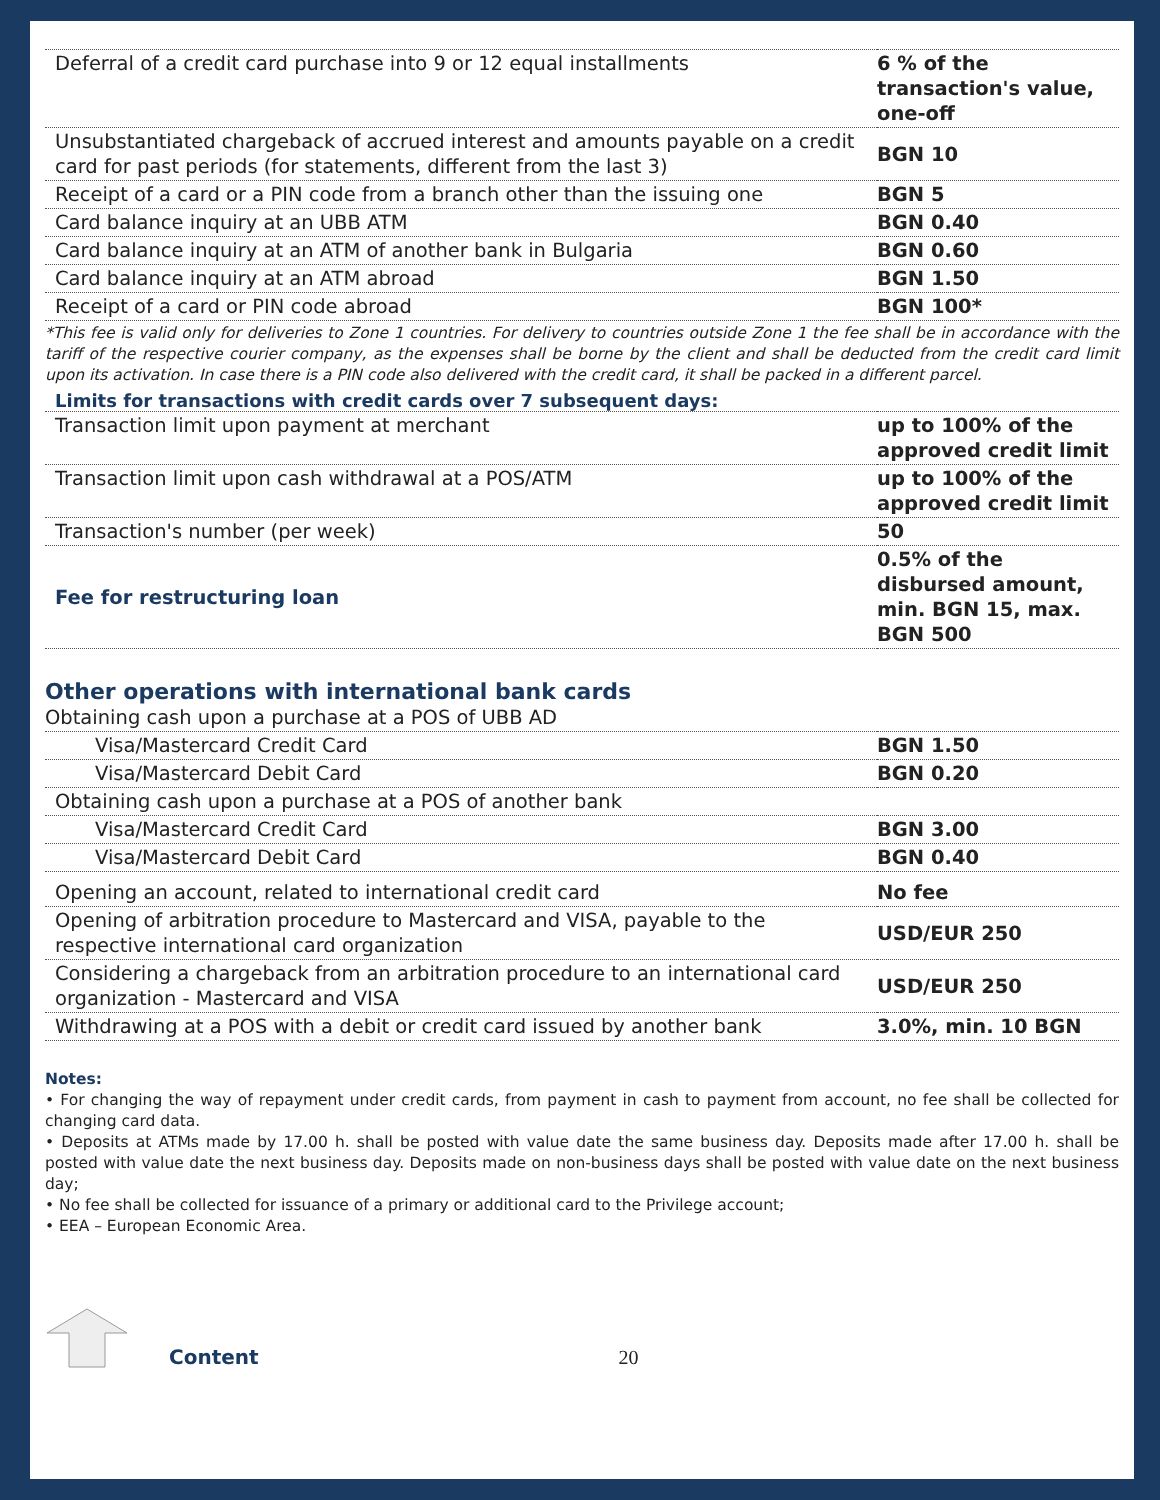| Deferral of a credit card purchase into 9 or 12 equal installments | 6 % of the transaction's value, one-off |
| Unsubstantiated chargeback of accrued interest and amounts payable on a credit card for past periods (for statements, different from the last 3) | BGN 10 |
| Receipt of a card or a PIN code from a branch other than the issuing one | BGN 5 |
| Card balance inquiry at an UBB ATM | BGN 0.40 |
| Card balance inquiry at an ATM of another bank in Bulgaria | BGN 0.60 |
| Card balance inquiry at an ATM abroad | BGN 1.50 |
| Receipt of a card or PIN code abroad | BGN 100* |
*This fee is valid only for deliveries to Zone 1 countries. For delivery to countries outside Zone 1 the fee shall be in accordance with the tariff of the respective courier company, as the expenses shall be borne by the client and shall be deducted from the credit card limit upon its activation. In case there is a PIN code also delivered with the credit card, it shall be packed in a different parcel.
Limits for transactions with credit cards over 7 subsequent days:
| Transaction limit upon payment at merchant | up to 100% of the approved credit limit |
| Transaction limit upon cash withdrawal at a POS/ATM | up to 100% of the approved credit limit |
| Transaction's number (per week) | 50 |
| Fee for restructuring loan | 0.5% of the disbursed amount, min. BGN 15, max. BGN 500 |
Other operations with international bank cards
| Obtaining cash upon a purchase at a POS of UBB AD | |
| Visa/Mastercard Credit Card | BGN 1.50 |
| Visa/Mastercard Debit Card | BGN 0.20 |
| Obtaining cash upon a purchase at a POS of another bank | |
| Visa/Mastercard Credit Card | BGN 3.00 |
| Visa/Mastercard Debit Card | BGN 0.40 |
| Opening an account, related to international credit card | No fee |
| Opening of arbitration procedure to Mastercard and VISA, payable to the respective international card organization | USD/EUR 250 |
| Considering a chargeback from an arbitration procedure to an international card organization - Mastercard and VISA | USD/EUR 250 |
| Withdrawing at a POS with a debit or credit card issued by another bank | 3.0%, min. 10 BGN |
Notes:
• For changing the way of repayment under credit cards, from payment in cash to payment from account, no fee shall be collected for changing card data.
• Deposits at ATMs made by 17.00 h. shall be posted with value date the same business day. Deposits made after 17.00 h. shall be posted with value date the next business day. Deposits made on non-business days shall be posted with value date on the next business day;
• No fee shall be collected for issuance of a primary or additional card to the Privilege account;
• EEA – European Economic Area.
Content 20